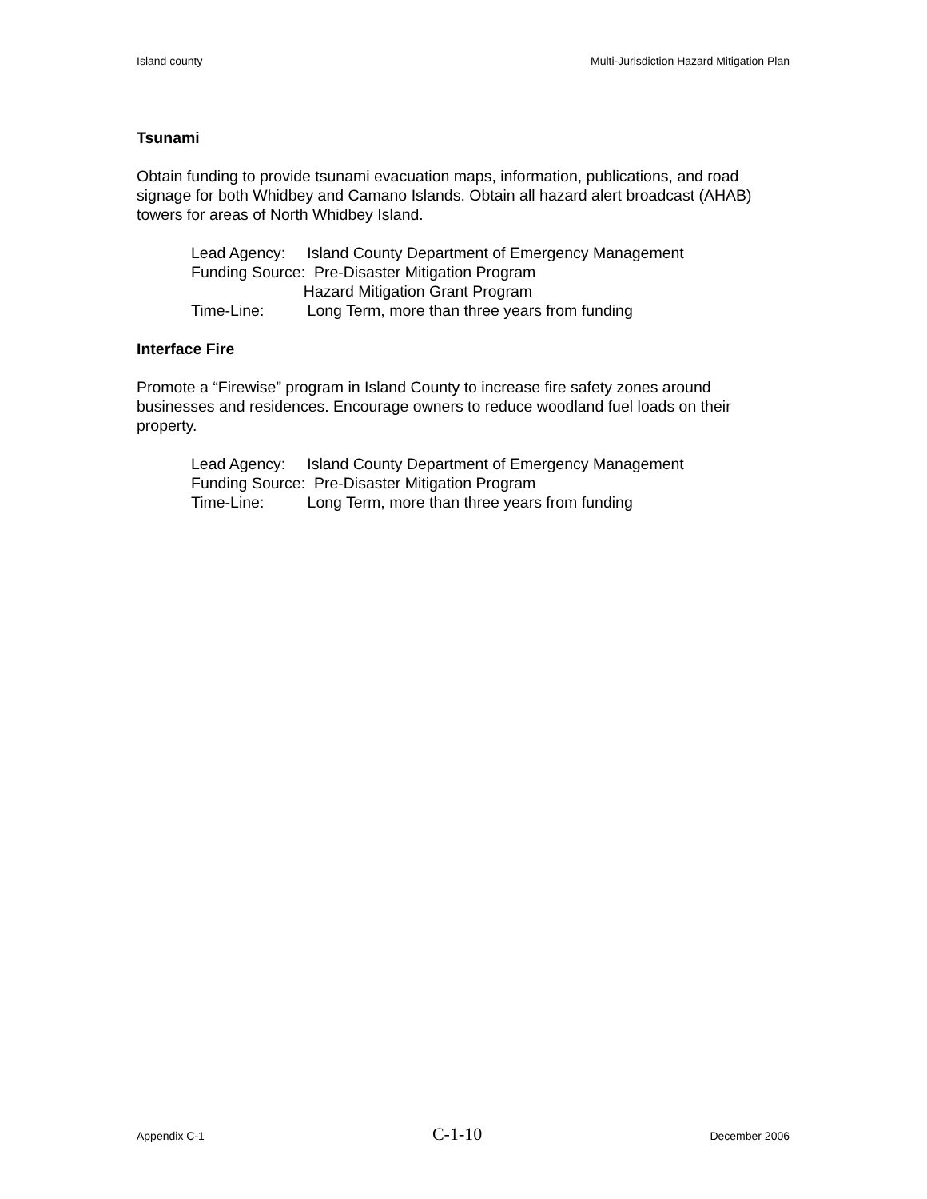Island county Multi-Jurisdiction Hazard Mitigation Plan
Tsunami
Obtain funding to provide tsunami evacuation maps, information, publications, and road signage for both Whidbey and Camano Islands. Obtain all hazard alert broadcast (AHAB) towers for areas of North Whidbey Island.
Lead Agency: Island County Department of Emergency Management
Funding Source: Pre-Disaster Mitigation Program
Hazard Mitigation Grant Program
Time-Line: Long Term, more than three years from funding
Interface Fire
Promote a “Firewise” program in Island County to increase fire safety zones around businesses and residences. Encourage owners to reduce woodland fuel loads on their property.
Lead Agency: Island County Department of Emergency Management
Funding Source: Pre-Disaster Mitigation Program
Time-Line: Long Term, more than three years from funding
Appendix C-1 C-1-10 December 2006